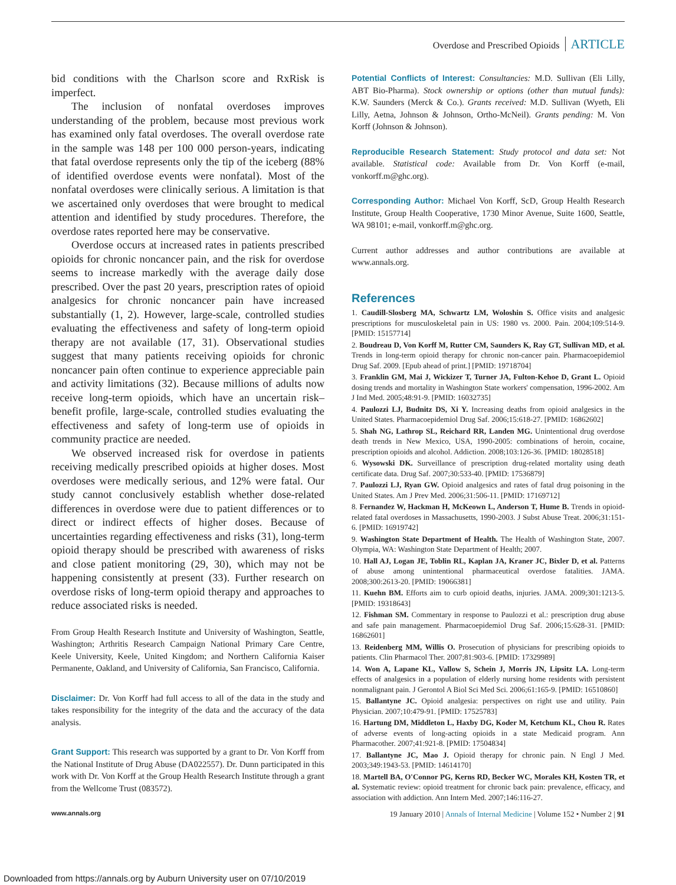Overdose and Prescribed Opioids ARTICLE
bid conditions with the Charlson score and RxRisk is imperfect.
The inclusion of nonfatal overdoses improves understanding of the problem, because most previous work has examined only fatal overdoses. The overall overdose rate in the sample was 148 per 100 000 person-years, indicating that fatal overdose represents only the tip of the iceberg (88% of identified overdose events were nonfatal). Most of the nonfatal overdoses were clinically serious. A limitation is that we ascertained only overdoses that were brought to medical attention and identified by study procedures. Therefore, the overdose rates reported here may be conservative.
Overdose occurs at increased rates in patients prescribed opioids for chronic noncancer pain, and the risk for overdose seems to increase markedly with the average daily dose prescribed. Over the past 20 years, prescription rates of opioid analgesics for chronic noncancer pain have increased substantially (1, 2). However, large-scale, controlled studies evaluating the effectiveness and safety of long-term opioid therapy are not available (17, 31). Observational studies suggest that many patients receiving opioids for chronic noncancer pain often continue to experience appreciable pain and activity limitations (32). Because millions of adults now receive long-term opioids, which have an uncertain risk–benefit profile, large-scale, controlled studies evaluating the effectiveness and safety of long-term use of opioids in community practice are needed.
We observed increased risk for overdose in patients receiving medically prescribed opioids at higher doses. Most overdoses were medically serious, and 12% were fatal. Our study cannot conclusively establish whether dose-related differences in overdose were due to patient differences or to direct or indirect effects of higher doses. Because of uncertainties regarding effectiveness and risks (31), long-term opioid therapy should be prescribed with awareness of risks and close patient monitoring (29, 30), which may not be happening consistently at present (33). Further research on overdose risks of long-term opioid therapy and approaches to reduce associated risks is needed.
From Group Health Research Institute and University of Washington, Seattle, Washington; Arthritis Research Campaign National Primary Care Centre, Keele University, Keele, United Kingdom; and Northern California Kaiser Permanente, Oakland, and University of California, San Francisco, California.
Disclaimer: Dr. Von Korff had full access to all of the data in the study and takes responsibility for the integrity of the data and the accuracy of the data analysis.
Grant Support: This research was supported by a grant to Dr. Von Korff from the National Institute of Drug Abuse (DA022557). Dr. Dunn participated in this work with Dr. Von Korff at the Group Health Research Institute through a grant from the Wellcome Trust (083572).
Potential Conflicts of Interest: Consultancies: M.D. Sullivan (Eli Lilly, ABT Bio-Pharma). Stock ownership or options (other than mutual funds): K.W. Saunders (Merck & Co.). Grants received: M.D. Sullivan (Wyeth, Eli Lilly, Aetna, Johnson & Johnson, Ortho-McNeil). Grants pending: M. Von Korff (Johnson & Johnson).
Reproducible Research Statement: Study protocol and data set: Not available. Statistical code: Available from Dr. Von Korff (e-mail, vonkorff.m@ghc.org).
Corresponding Author: Michael Von Korff, ScD, Group Health Research Institute, Group Health Cooperative, 1730 Minor Avenue, Suite 1600, Seattle, WA 98101; e-mail, vonkorff.m@ghc.org.
Current author addresses and author contributions are available at www.annals.org.
References
1. Caudill-Slosberg MA, Schwartz LM, Woloshin S. Office visits and analgesic prescriptions for musculoskeletal pain in US: 1980 vs. 2000. Pain. 2004;109:514-9. [PMID: 15157714]
2. Boudreau D, Von Korff M, Rutter CM, Saunders K, Ray GT, Sullivan MD, et al. Trends in long-term opioid therapy for chronic non-cancer pain. Pharmacoepidemiol Drug Saf. 2009. [Epub ahead of print.] [PMID: 19718704]
3. Franklin GM, Mai J, Wickizer T, Turner JA, Fulton-Kehoe D, Grant L. Opioid dosing trends and mortality in Washington State workers' compensation, 1996-2002. Am J Ind Med. 2005;48:91-9. [PMID: 16032735]
4. Paulozzi LJ, Budnitz DS, Xi Y. Increasing deaths from opioid analgesics in the United States. Pharmacoepidemiol Drug Saf. 2006;15:618-27. [PMID: 16862602]
5. Shah NG, Lathrop SL, Reichard RR, Landen MG. Unintentional drug overdose death trends in New Mexico, USA, 1990-2005: combinations of heroin, cocaine, prescription opioids and alcohol. Addiction. 2008;103:126-36. [PMID: 18028518]
6. Wysowski DK. Surveillance of prescription drug-related mortality using death certificate data. Drug Saf. 2007;30:533-40. [PMID: 17536879]
7. Paulozzi LJ, Ryan GW. Opioid analgesics and rates of fatal drug poisoning in the United States. Am J Prev Med. 2006;31:506-11. [PMID: 17169712]
8. Fernandez W, Hackman H, McKeown L, Anderson T, Hume B. Trends in opioid-related fatal overdoses in Massachusetts, 1990-2003. J Subst Abuse Treat. 2006;31:151-6. [PMID: 16919742]
9. Washington State Department of Health. The Health of Washington State, 2007. Olympia, WA: Washington State Department of Health; 2007.
10. Hall AJ, Logan JE, Toblin RL, Kaplan JA, Kraner JC, Bixler D, et al. Patterns of abuse among unintentional pharmaceutical overdose fatalities. JAMA. 2008;300:2613-20. [PMID: 19066381]
11. Kuehn BM. Efforts aim to curb opioid deaths, injuries. JAMA. 2009;301:1213-5. [PMID: 19318643]
12. Fishman SM. Commentary in response to Paulozzi et al.: prescription drug abuse and safe pain management. Pharmacoepidemiol Drug Saf. 2006;15:628-31. [PMID: 16862601]
13. Reidenberg MM, Willis O. Prosecution of physicians for prescribing opioids to patients. Clin Pharmacol Ther. 2007;81:903-6. [PMID: 17329989]
14. Won A, Lapane KL, Vallow S, Schein J, Morris JN, Lipsitz LA. Long-term effects of analgesics in a population of elderly nursing home residents with persistent nonmalignant pain. J Gerontol A Biol Sci Med Sci. 2006;61:165-9. [PMID: 16510860]
15. Ballantyne JC. Opioid analgesia: perspectives on right use and utility. Pain Physician. 2007;10:479-91. [PMID: 17525783]
16. Hartung DM, Middleton L, Haxby DG, Koder M, Ketchum KL, Chou R. Rates of adverse events of long-acting opioids in a state Medicaid program. Ann Pharmacother. 2007;41:921-8. [PMID: 17504834]
17. Ballantyne JC, Mao J. Opioid therapy for chronic pain. N Engl J Med. 2003;349:1943-53. [PMID: 14614170]
18. Martell BA, O'Connor PG, Kerns RD, Becker WC, Morales KH, Kosten TR, et al. Systematic review: opioid treatment for chronic back pain: prevalence, efficacy, and association with addiction. Ann Intern Med. 2007;146:116-27.
www.annals.org 19 January 2010 | Annals of Internal Medicine | Volume 152 • Number 2 | 91
Downloaded from https://annals.org by Auburn University user on 07/10/2019